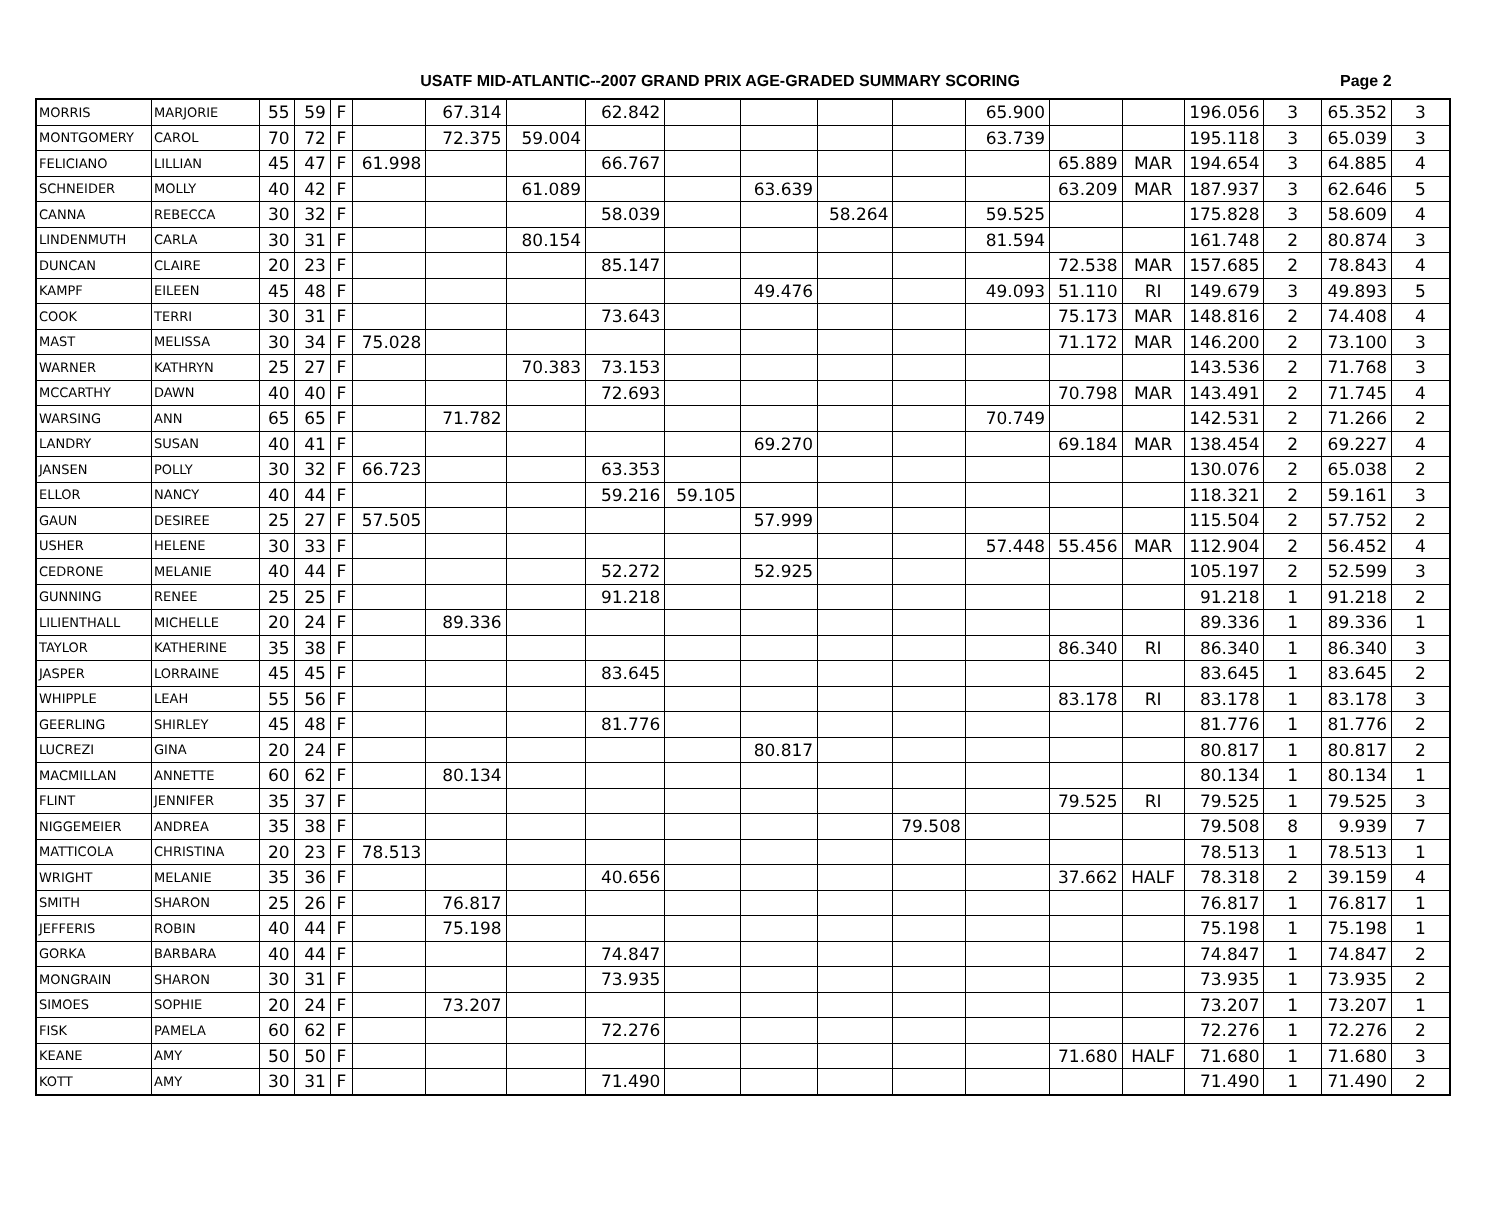USATF MID-ATLANTIC--2007 GRAND PRIX AGE-GRADED SUMMARY SCORING
Page 2
| MORRIS | MARJORIE | 55 | 59 | F | | 67.314 | | 62.842 | | | | | 65.900 | | | 196.056 | 3 | 65.352 | 3 |
| MONTGOMERY | CAROL | 70 | 72 | F | | 72.375 | 59.004 | | | | | | 63.739 | | | 195.118 | 3 | 65.039 | 3 |
| FELICIANO | LILLIAN | 45 | 47 | F | 61.998 | | | 66.767 | | | | | | 65.889 | MAR | 194.654 | 3 | 64.885 | 4 |
| SCHNEIDER | MOLLY | 40 | 42 | F | | | 61.089 | | | 63.639 | | | | 63.209 | MAR | 187.937 | 3 | 62.646 | 5 |
| CANNA | REBECCA | 30 | 32 | F | | | | 58.039 | | | 58.264 | | 59.525 | | | 175.828 | 3 | 58.609 | 4 |
| LINDENMUTH | CARLA | 30 | 31 | F | | | 80.154 | | | | | | 81.594 | | | 161.748 | 2 | 80.874 | 3 |
| DUNCAN | CLAIRE | 20 | 23 | F | | | | 85.147 | | | | | | 72.538 | MAR | 157.685 | 2 | 78.843 | 4 |
| KAMPF | EILEEN | 45 | 48 | F | | | | | | 49.476 | | | 49.093 | 51.110 | RI | 149.679 | 3 | 49.893 | 5 |
| COOK | TERRI | 30 | 31 | F | | | | 73.643 | | | | | | 75.173 | MAR | 148.816 | 2 | 74.408 | 4 |
| MAST | MELISSA | 30 | 34 | F | 75.028 | | | | | | | | | 71.172 | MAR | 146.200 | 2 | 73.100 | 3 |
| WARNER | KATHRYN | 25 | 27 | F | | | 70.383 | 73.153 | | | | | | | | 143.536 | 2 | 71.768 | 3 |
| MCCARTHY | DAWN | 40 | 40 | F | | | | 72.693 | | | | | | 70.798 | MAR | 143.491 | 2 | 71.745 | 4 |
| WARSING | ANN | 65 | 65 | F | | 71.782 | | | | | | | 70.749 | | | 142.531 | 2 | 71.266 | 2 |
| LANDRY | SUSAN | 40 | 41 | F | | | | | | 69.270 | | | | 69.184 | MAR | 138.454 | 2 | 69.227 | 4 |
| JANSEN | POLLY | 30 | 32 | F | 66.723 | | | 63.353 | | | | | | | | 130.076 | 2 | 65.038 | 2 |
| ELLOR | NANCY | 40 | 44 | F | | | | 59.216 | 59.105 | | | | | | | 118.321 | 2 | 59.161 | 3 |
| GAUN | DESIREE | 25 | 27 | F | 57.505 | | | | | 57.999 | | | | | | 115.504 | 2 | 57.752 | 2 |
| USHER | HELENE | 30 | 33 | F | | | | | | | | | 57.448 | 55.456 | MAR | 112.904 | 2 | 56.452 | 4 |
| CEDRONE | MELANIE | 40 | 44 | F | | | | 52.272 | | 52.925 | | | | | | 105.197 | 2 | 52.599 | 3 |
| GUNNING | RENEE | 25 | 25 | F | | | | 91.218 | | | | | | | | 91.218 | 1 | 91.218 | 2 |
| LILIENTHALL | MICHELLE | 20 | 24 | F | | 89.336 | | | | | | | | | | 89.336 | 1 | 89.336 | 1 |
| TAYLOR | KATHERINE | 35 | 38 | F | | | | | | | | | | 86.340 | RI | 86.340 | 1 | 86.340 | 3 |
| JASPER | LORRAINE | 45 | 45 | F | | | | 83.645 | | | | | | | | 83.645 | 1 | 83.645 | 2 |
| WHIPPLE | LEAH | 55 | 56 | F | | | | | | | | | | 83.178 | RI | 83.178 | 1 | 83.178 | 3 |
| GEERLING | SHIRLEY | 45 | 48 | F | | | | 81.776 | | | | | | | | 81.776 | 1 | 81.776 | 2 |
| LUCREZI | GINA | 20 | 24 | F | | | | | | 80.817 | | | | | | 80.817 | 1 | 80.817 | 2 |
| MACMILLAN | ANNETTE | 60 | 62 | F | | 80.134 | | | | | | | | | | 80.134 | 1 | 80.134 | 1 |
| FLINT | JENNIFER | 35 | 37 | F | | | | | | | | | | 79.525 | RI | 79.525 | 1 | 79.525 | 3 |
| NIGGEMEIER | ANDREA | 35 | 38 | F | | | | | | | | 79.508 | | | | 79.508 | 8 | 9.939 | 7 |
| MATTICOLA | CHRISTINA | 20 | 23 | F | 78.513 | | | | | | | | | | | 78.513 | 1 | 78.513 | 1 |
| WRIGHT | MELANIE | 35 | 36 | F | | | | 40.656 | | | | | | 37.662 | HALF | 78.318 | 2 | 39.159 | 4 |
| SMITH | SHARON | 25 | 26 | F | | 76.817 | | | | | | | | | | 76.817 | 1 | 76.817 | 1 |
| JEFFERIS | ROBIN | 40 | 44 | F | | 75.198 | | | | | | | | | | 75.198 | 1 | 75.198 | 1 |
| GORKA | BARBARA | 40 | 44 | F | | | | 74.847 | | | | | | | | 74.847 | 1 | 74.847 | 2 |
| MONGRAIN | SHARON | 30 | 31 | F | | | | 73.935 | | | | | | | | 73.935 | 1 | 73.935 | 2 |
| SIMOES | SOPHIE | 20 | 24 | F | | 73.207 | | | | | | | | | | 73.207 | 1 | 73.207 | 1 |
| FISK | PAMELA | 60 | 62 | F | | | | 72.276 | | | | | | | | 72.276 | 1 | 72.276 | 2 |
| KEANE | AMY | 50 | 50 | F | | | | | | | | | | 71.680 | HALF | 71.680 | 1 | 71.680 | 3 |
| KOTT | AMY | 30 | 31 | F | | | | 71.490 | | | | | | | | 71.490 | 1 | 71.490 | 2 |